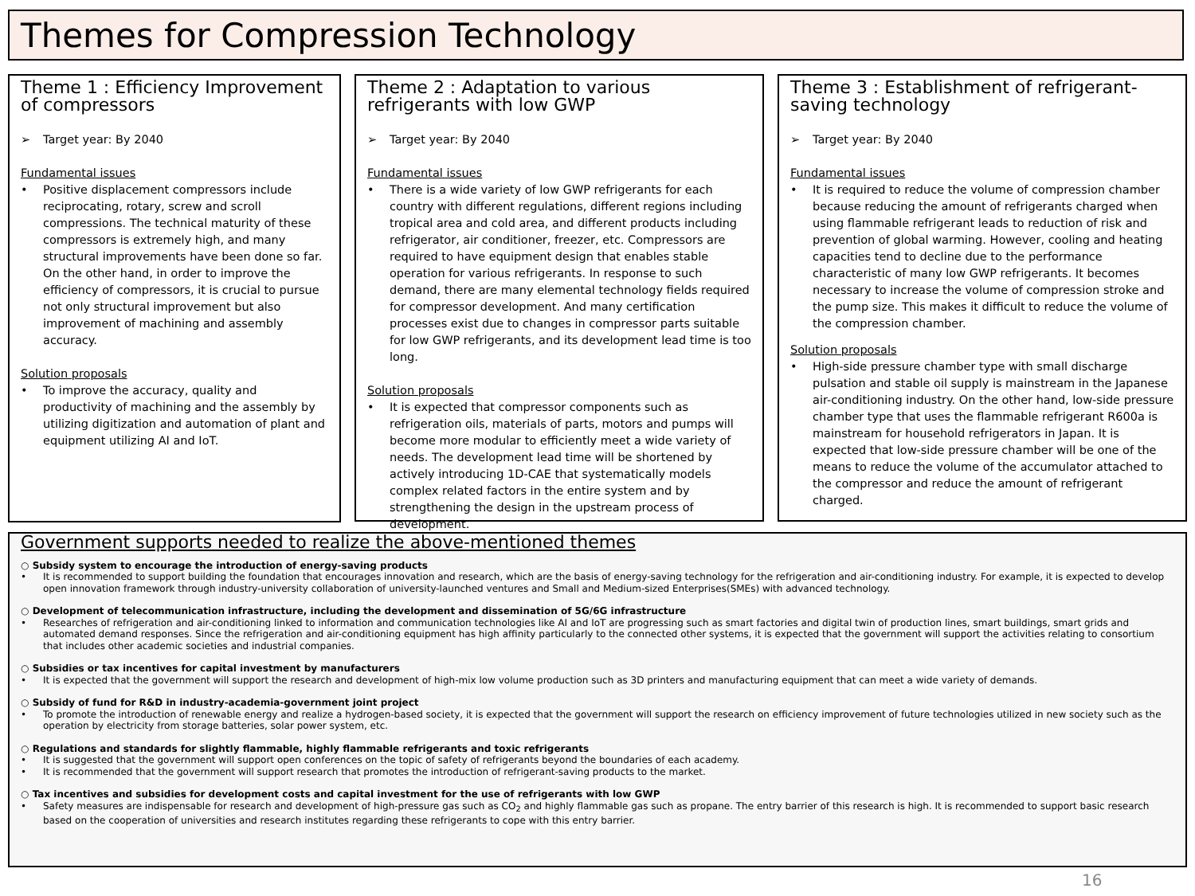Themes for Compression Technology
Theme 1 : Efficiency Improvement of compressors
➢ Target year: By 2040
Fundamental issues
• Positive displacement compressors include reciprocating, rotary, screw and scroll compressions. The technical maturity of these compressors is extremely high, and many structural improvements have been done so far. On the other hand, in order to improve the efficiency of compressors, it is crucial to pursue not only structural improvement but also improvement of machining and assembly accuracy.
Solution proposals
• To improve the accuracy, quality and productivity of machining and the assembly by utilizing digitization and automation of plant and equipment utilizing AI and IoT.
Theme 2 : Adaptation to various refrigerants with low GWP
➢ Target year: By 2040
Fundamental issues
• There is a wide variety of low GWP refrigerants for each country with different regulations, different regions including tropical area and cold area, and different products including refrigerator, air conditioner, freezer, etc. Compressors are required to have equipment design that enables stable operation for various refrigerants. In response to such demand, there are many elemental technology fields required for compressor development. And many certification processes exist due to changes in compressor parts suitable for low GWP refrigerants, and its development lead time is too long.
Solution proposals
• It is expected that compressor components such as refrigeration oils, materials of parts, motors and pumps will become more modular to efficiently meet a wide variety of needs. The development lead time will be shortened by actively introducing 1D-CAE that systematically models complex related factors in the entire system and by strengthening the design in the upstream process of development.
Theme 3 : Establishment of refrigerant-saving technology
➢ Target year: By 2040
Fundamental issues
• It is required to reduce the volume of compression chamber because reducing the amount of refrigerants charged when using flammable refrigerant leads to reduction of risk and prevention of global warming. However, cooling and heating capacities tend to decline due to the performance characteristic of many low GWP refrigerants. It becomes necessary to increase the volume of compression stroke and the pump size. This makes it difficult to reduce the volume of the compression chamber.
Solution proposals
• High-side pressure chamber type with small discharge pulsation and stable oil supply is mainstream in the Japanese air-conditioning industry. On the other hand, low-side pressure chamber type that uses the flammable refrigerant R600a is mainstream for household refrigerators in Japan. It is expected that low-side pressure chamber will be one of the means to reduce the volume of the accumulator attached to the compressor and reduce the amount of refrigerant charged.
Government supports needed to realize the above-mentioned themes
○ Subsidy system to encourage the introduction of energy-saving products
• It is recommended to support building the foundation that encourages innovation and research, which are the basis of energy-saving technology for the refrigeration and air-conditioning industry. For example, it is expected to develop open innovation framework through industry-university collaboration of university-launched ventures and Small and Medium-sized Enterprises(SMEs) with advanced technology.
○ Development of telecommunication infrastructure, including the development and dissemination of 5G/6G infrastructure
• Researches of refrigeration and air-conditioning linked to information and communication technologies like AI and IoT are progressing such as smart factories and digital twin of production lines, smart buildings, smart grids and automated demand responses. Since the refrigeration and air-conditioning equipment has high affinity particularly to the connected other systems, it is expected that the government will support the activities relating to consortium that includes other academic societies and industrial companies.
○ Subsidies or tax incentives for capital investment by manufacturers
• It is expected that the government will support the research and development of high-mix low volume production such as 3D printers and manufacturing equipment that can meet a wide variety of demands.
○ Subsidy of fund for R&D in industry-academia-government joint project
• To promote the introduction of renewable energy and realize a hydrogen-based society, it is expected that the government will support the research on efficiency improvement of future technologies utilized in new society such as the operation by electricity from storage batteries, solar power system, etc.
○ Regulations and standards for slightly flammable, highly flammable refrigerants and toxic refrigerants
• It is suggested that the government will support open conferences on the topic of safety of refrigerants beyond the boundaries of each academy.
• It is recommended that the government will support research that promotes the introduction of refrigerant-saving products to the market.
○ Tax incentives and subsidies for development costs and capital investment for the use of refrigerants with low GWP
• Safety measures are indispensable for research and development of high-pressure gas such as CO<sub>2</sub> and highly flammable gas such as propane. The entry barrier of this research is high. It is recommended to support basic research based on the cooperation of universities and research institutes regarding these refrigerants to cope with this entry barrier.
16